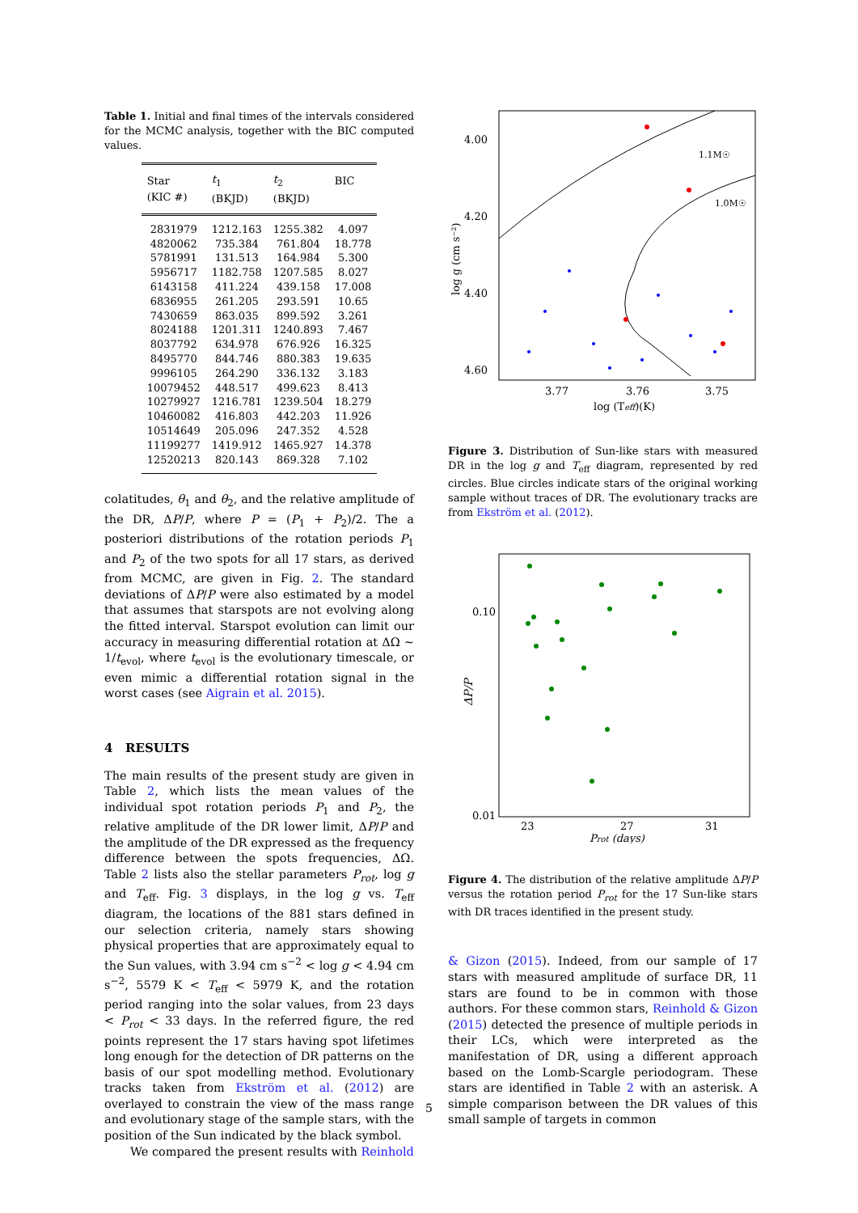Table 1. Initial and final times of the intervals considered for the MCMC analysis, together with the BIC computed values.
| Star (KIC #) | t<sub>1</sub> (BKJD) | t<sub>2</sub> (BKJD) | BIC |
| --- | --- | --- | --- |
| 2831979 | 1212.163 | 1255.382 | 4.097 |
| 4820062 | 735.384 | 761.804 | 18.778 |
| 5781991 | 131.513 | 164.984 | 5.300 |
| 5956717 | 1182.758 | 1207.585 | 8.027 |
| 6143158 | 411.224 | 439.158 | 17.008 |
| 6836955 | 261.205 | 293.591 | 10.65 |
| 7430659 | 863.035 | 899.592 | 3.261 |
| 8024188 | 1201.311 | 1240.893 | 7.467 |
| 8037792 | 634.978 | 676.926 | 16.325 |
| 8495770 | 844.746 | 880.383 | 19.635 |
| 9996105 | 264.290 | 336.132 | 3.183 |
| 10079452 | 448.517 | 499.623 | 8.413 |
| 10279927 | 1216.781 | 1239.504 | 18.279 |
| 10460082 | 416.803 | 442.203 | 11.926 |
| 10514649 | 205.096 | 247.352 | 4.528 |
| 11199277 | 1419.912 | 1465.927 | 14.378 |
| 12520213 | 820.143 | 869.328 | 7.102 |
colatitudes, θ<sub>1</sub> and θ<sub>2</sub>, and the relative amplitude of the DR, ΔP/P, where P = (P<sub>1</sub> + P<sub>2</sub>)/2. The a posteriori distributions of the rotation periods P<sub>1</sub> and P<sub>2</sub> of the two spots for all 17 stars, as derived from MCMC, are given in Fig. 2. The standard deviations of ΔP/P were also estimated by a model that assumes that starspots are not evolving along the fitted interval. Starspot evolution can limit our accuracy in measuring differential rotation at ΔΩ ∼ 1/t<sub>evol</sub>, where t<sub>evol</sub> is the evolutionary timescale, or even mimic a differential rotation signal in the worst cases (see Aigrain et al. 2015).
4 RESULTS
The main results of the present study are given in Table 2, which lists the mean values of the individual spot rotation periods P<sub>1</sub> and P<sub>2</sub>, the relative amplitude of the DR lower limit, ΔP/P and the amplitude of the DR expressed as the frequency difference between the spots frequencies, ΔΩ. Table 2 lists also the stellar parameters P<sub>rot</sub>, log g and T<sub>eff</sub>. Fig. 3 displays, in the log g vs. T<sub>eff</sub> diagram, the locations of the 881 stars defined in our selection criteria, namely stars showing physical properties that are approximately equal to the Sun values, with 3.94 cm s<sup>−2</sup> < log g < 4.94 cm s<sup>−2</sup>, 5579 K < T<sub>eff</sub> < 5979 K, and the rotation period ranging into the solar values, from 23 days < P<sub>rot</sub> < 33 days. In the referred figure, the red points represent the 17 stars having spot lifetimes long enough for the detection of DR patterns on the basis of our spot modelling method. Evolutionary tracks taken from Ekström et al. (2012) are overlayed to constrain the view of the mass range and evolutionary stage of the sample stars, with the position of the Sun indicated by the black symbol.
We compared the present results with Reinhold
4.00
4.20
4.40
4.60
3.77
3.76
3.75
log (Teff)(K)
1.1M☉
1.0M☉
log g (cm s⁻²)
Figure 3. Distribution of Sun-like stars with measured DR in the log g and T<sub>eff</sub> diagram, represented by red circles. Blue circles indicate stars of the original working sample without traces of DR. The evolutionary tracks are from Ekström et al. (2012).
0.10
0.01
23
27
31
Prot (days)
ΔP/P
Figure 4. The distribution of the relative amplitude ΔP/P versus the rotation period P<sub>rot</sub> for the 17 Sun-like stars with DR traces identified in the present study.
& Gizon (2015). Indeed, from our sample of 17 stars with measured amplitude of surface DR, 11 stars are found to be in common with those authors. For these common stars, Reinhold & Gizon (2015) detected the presence of multiple periods in their LCs, which were interpreted as the manifestation of DR, using a different approach based on the Lomb-Scargle periodogram. These stars are identified in Table 2 with an asterisk. A simple comparison between the DR values of this small sample of targets in common
5